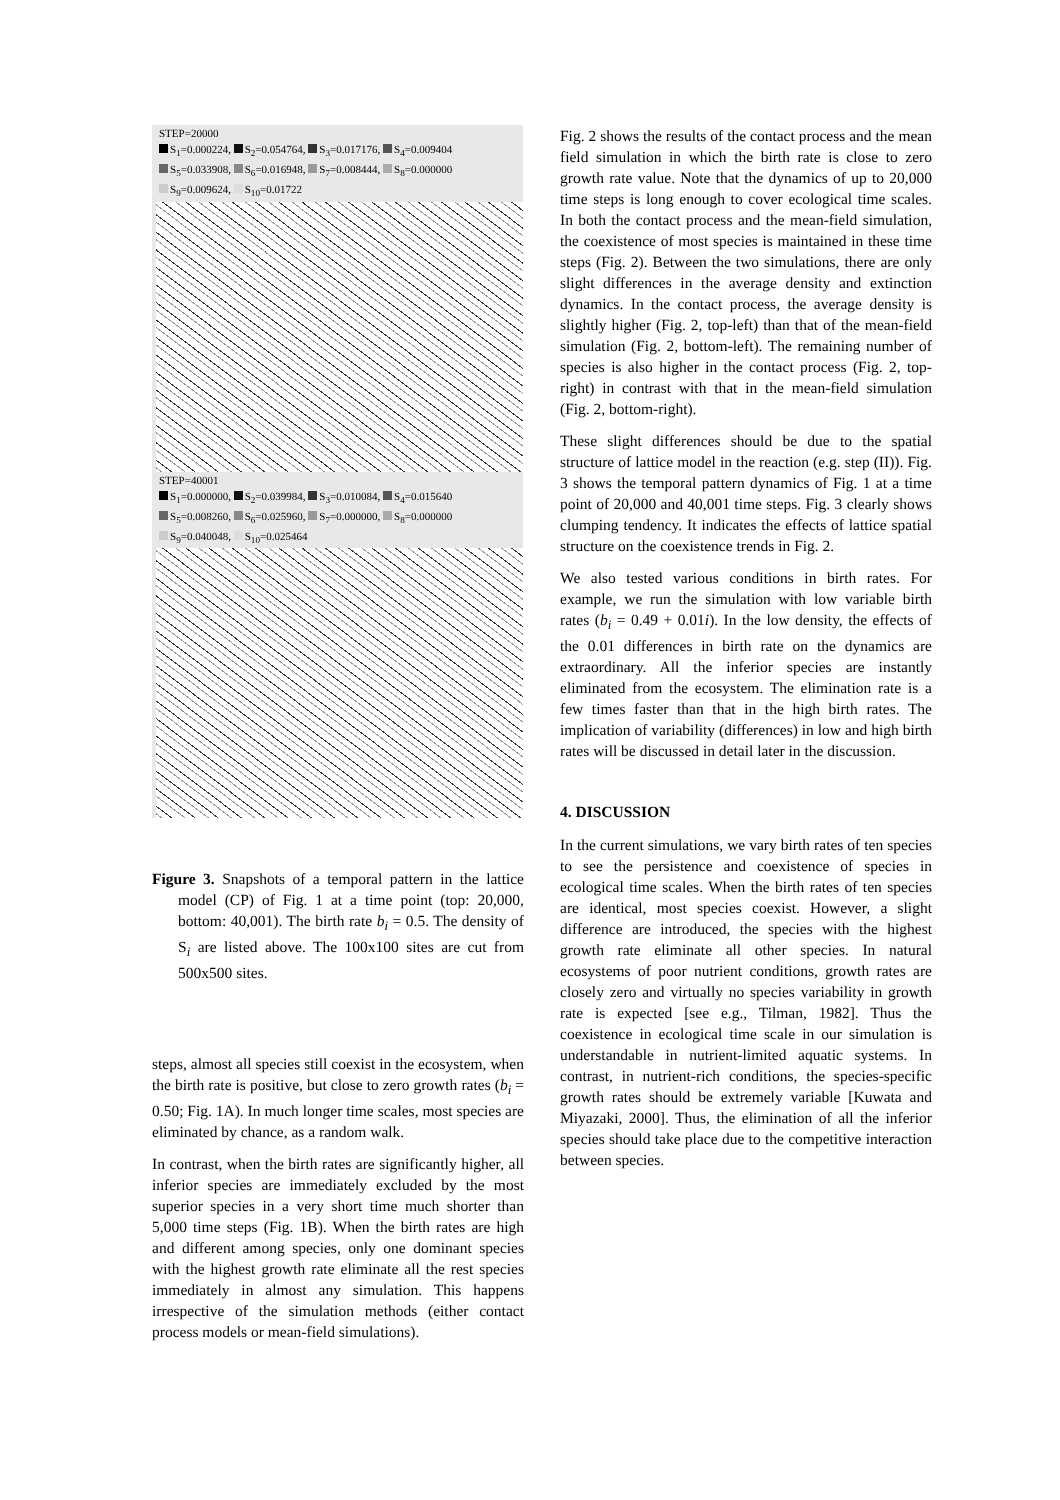STEP=20000
S<sub>1</sub>=0.000224, S<sub>2</sub>=0.054764, S<sub>3</sub>=0.017176, S<sub>4</sub>=0.009404
S<sub>5</sub>=0.033908, S<sub>6</sub>=0.016948, S<sub>7</sub>=0.008444, S<sub>8</sub>=0.000000
S<sub>9</sub>=0.009624, S<sub>10</sub>=0.01722
STEP=40001
S<sub>1</sub>=0.000000, S<sub>2</sub>=0.039984, S<sub>3</sub>=0.010084, S<sub>4</sub>=0.015640
S<sub>5</sub>=0.008260, S<sub>6</sub>=0.025960, S<sub>7</sub>=0.000000, S<sub>8</sub>=0.000000
S<sub>9</sub>=0.040048, S<sub>10</sub>=0.025464
Figure 3. Snapshots of a temporal pattern in the lattice model (CP) of Fig. 1 at a time point (top: 20,000, bottom: 40,001). The birth rate b<sub>i</sub> = 0.5. The density of S<sub>i</sub> are listed above. The 100x100 sites are cut from 500x500 sites.
steps, almost all species still coexist in the ecosystem, when the birth rate is positive, but close to zero growth rates (b<sub>i</sub> = 0.50; Fig. 1A). In much longer time scales, most species are eliminated by chance, as a random walk.
In contrast, when the birth rates are significantly higher, all inferior species are immediately excluded by the most superior species in a very short time much shorter than 5,000 time steps (Fig. 1B). When the birth rates are high and different among species, only one dominant species with the highest growth rate eliminate all the rest species immediately in almost any simulation. This happens irrespective of the simulation methods (either contact process models or mean-field simulations).
Fig. 2 shows the results of the contact process and the mean field simulation in which the birth rate is close to zero growth rate value. Note that the dynamics of up to 20,000 time steps is long enough to cover ecological time scales. In both the contact process and the mean-field simulation, the coexistence of most species is maintained in these time steps (Fig. 2). Between the two simulations, there are only slight differences in the average density and extinction dynamics. In the contact process, the average density is slightly higher (Fig. 2, top-left) than that of the mean-field simulation (Fig. 2, bottom-left). The remaining number of species is also higher in the contact process (Fig. 2, top-right) in contrast with that in the mean-field simulation (Fig. 2, bottom-right).
These slight differences should be due to the spatial structure of lattice model in the reaction (e.g. step (II)). Fig. 3 shows the temporal pattern dynamics of Fig. 1 at a time point of 20,000 and 40,001 time steps. Fig. 3 clearly shows clumping tendency. It indicates the effects of lattice spatial structure on the coexistence trends in Fig. 2.
We also tested various conditions in birth rates. For example, we run the simulation with low variable birth rates (b<sub>i</sub> = 0.49 + 0.01i). In the low density, the effects of the 0.01 differences in birth rate on the dynamics are extraordinary. All the inferior species are instantly eliminated from the ecosystem. The elimination rate is a few times faster than that in the high birth rates. The implication of variability (differences) in low and high birth rates will be discussed in detail later in the discussion.
4. DISCUSSION
In the current simulations, we vary birth rates of ten species to see the persistence and coexistence of species in ecological time scales. When the birth rates of ten species are identical, most species coexist. However, a slight difference are introduced, the species with the highest growth rate eliminate all other species. In natural ecosystems of poor nutrient conditions, growth rates are closely zero and virtually no species variability in growth rate is expected [see e.g., Tilman, 1982]. Thus the coexistence in ecological time scale in our simulation is understandable in nutrient-limited aquatic systems. In contrast, in nutrient-rich conditions, the species-specific growth rates should be extremely variable [Kuwata and Miyazaki, 2000]. Thus, the elimination of all the inferior species should take place due to the competitive interaction between species.